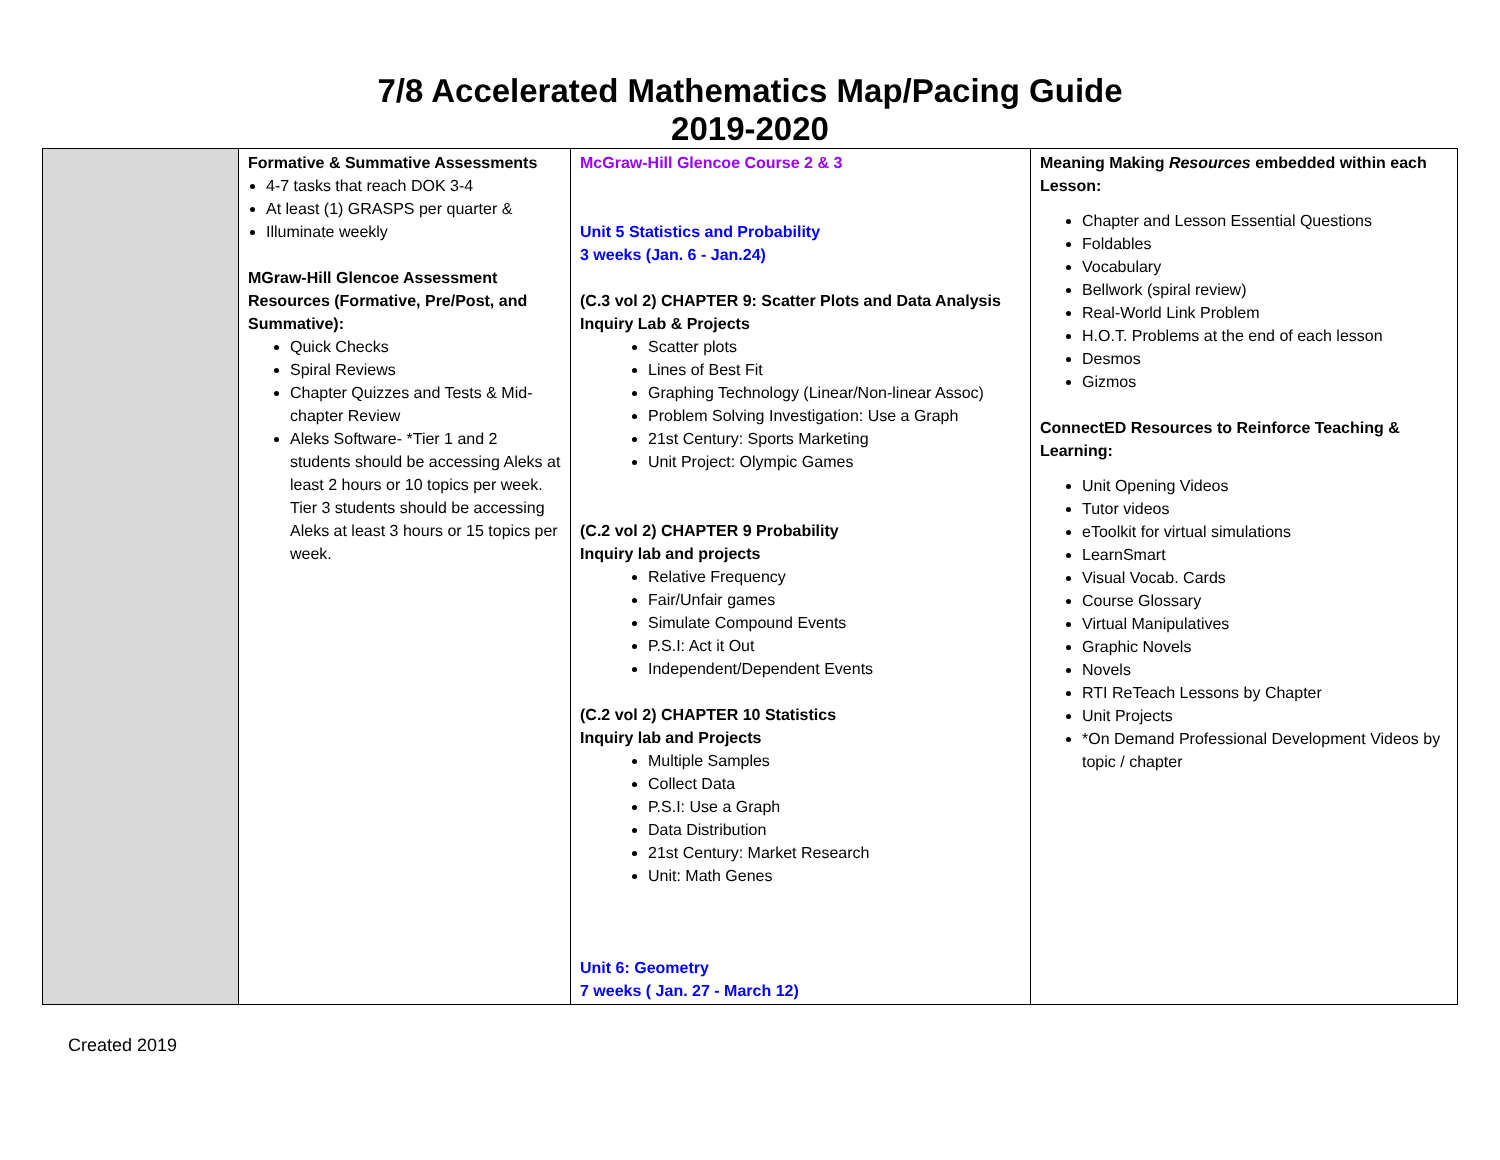7/8 Accelerated Mathematics Map/Pacing Guide
2019-2020
| | Formative & Summative Assessments 4-7 tasks that reach DOK 3-4 At least (1) GRASPS per quarter & Illuminate weekly MGraw-Hill Glencoe Assessment Resources (Formative, Pre/Post, and Summative): Quick Checks Spiral Reviews Chapter Quizzes and Tests & Mid-chapter Review Aleks Software- *Tier 1 and 2 students should be accessing Aleks at least 2 hours or 10 topics per week. Tier 3 students should be accessing Aleks at least 3 hours or 15 topics per week. | McGraw-Hill Glencoe Course 2 & 3 Unit 5 Statistics and Probability 3 weeks (Jan. 6 - Jan.24) (C.3 vol 2) CHAPTER 9: Scatter Plots and Data Analysis Inquiry Lab & Projects Scatter plots Lines of Best Fit Graphing Technology (Linear/Non-linear Assoc) Problem Solving Investigation: Use a Graph 21st Century: Sports Marketing Unit Project: Olympic Games (C.2 vol 2) CHAPTER 9 Probability Inquiry lab and projects Relative Frequency Fair/Unfair games Simulate Compound Events P.S.I: Act it Out Independent/Dependent Events (C.2 vol 2) CHAPTER 10 Statistics Inquiry lab and Projects Multiple Samples Collect Data P.S.I: Use a Graph Data Distribution 21st Century: Market Research Unit: Math Genes Unit 6: Geometry 7 weeks ( Jan. 27 - March 12) | Meaning Making Resources embedded within each Lesson: Chapter and Lesson Essential Questions Foldables Vocabulary Bellwork (spiral review) Real-World Link Problem H.O.T. Problems at the end of each lesson Desmos Gizmos ConnectED Resources to Reinforce Teaching & Learning: Unit Opening Videos Tutor videos eToolkit for virtual simulations LearnSmart Visual Vocab. Cards Course Glossary Virtual Manipulatives Graphic Novels Novels RTI ReTeach Lessons by Chapter Unit Projects *On Demand Professional Development Videos by topic / chapter |
Created 2019